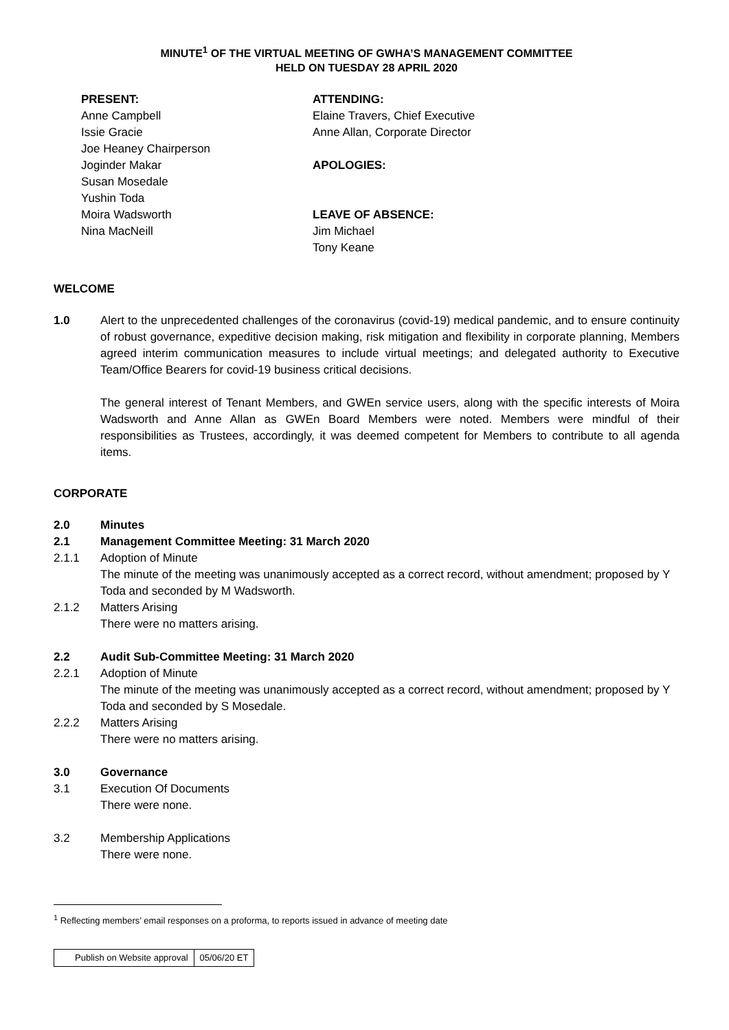MINUTE<sup>1</sup> OF THE VIRTUAL MEETING OF GWHA’S MANAGEMENT COMMITTEE
HELD ON TUESDAY 28 APRIL 2020
PRESENT:
Anne Campbell
Issie Gracie
Joe Heaney Chairperson
Joginder Makar
Susan Mosedale
Yushin Toda
Moira Wadsworth
Nina MacNeill
ATTENDING:
Elaine Travers, Chief Executive
Anne Allan, Corporate Director
APOLOGIES:
LEAVE OF ABSENCE:
Jim Michael
Tony Keane
WELCOME
1.0 Alert to the unprecedented challenges of the coronavirus (covid-19) medical pandemic, and to ensure continuity of robust governance, expeditive decision making, risk mitigation and flexibility in corporate planning, Members agreed interim communication measures to include virtual meetings; and delegated authority to Executive Team/Office Bearers for covid-19 business critical decisions.
The general interest of Tenant Members, and GWEn service users, along with the specific interests of Moira Wadsworth and Anne Allan as GWEn Board Members were noted. Members were mindful of their responsibilities as Trustees, accordingly, it was deemed competent for Members to contribute to all agenda items.
CORPORATE
2.0 Minutes
2.1 Management Committee Meeting: 31 March 2020
2.1.1 Adoption of Minute
The minute of the meeting was unanimously accepted as a correct record, without amendment; proposed by Y Toda and seconded by M Wadsworth.
2.1.2 Matters Arising
There were no matters arising.
2.2 Audit Sub-Committee Meeting: 31 March 2020
2.2.1 Adoption of Minute
The minute of the meeting was unanimously accepted as a correct record, without amendment; proposed by Y Toda and seconded by S Mosedale.
2.2.2 Matters Arising
There were no matters arising.
3.0 Governance
3.1 Execution Of Documents
There were none.
3.2 Membership Applications
There were none.
<sup>1</sup> Reflecting members’ email responses on a proforma, to reports issued in advance of meeting date
| Publish on Website approval | 05/06/20 ET |